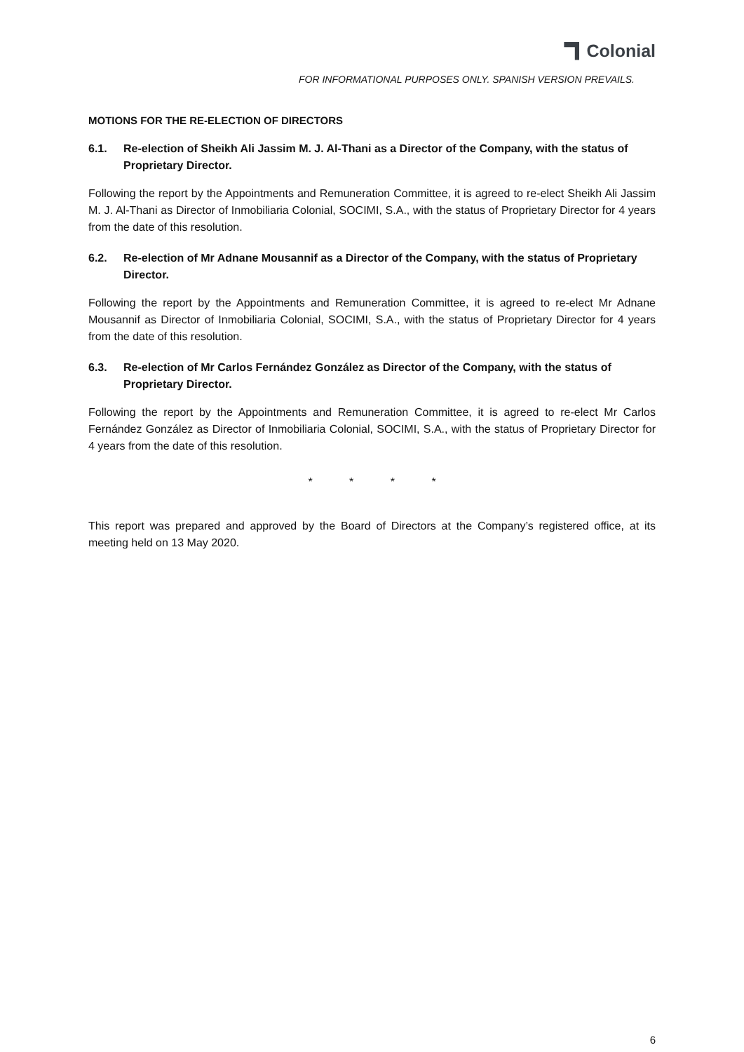Colonial
FOR INFORMATIONAL PURPOSES ONLY. SPANISH VERSION PREVAILS.
MOTIONS FOR THE RE-ELECTION OF DIRECTORS
6.1. Re-election of Sheikh Ali Jassim M. J. Al-Thani as a Director of the Company, with the status of Proprietary Director.
Following the report by the Appointments and Remuneration Committee, it is agreed to re-elect Sheikh Ali Jassim M. J. Al-Thani as Director of Inmobiliaria Colonial, SOCIMI, S.A., with the status of Proprietary Director for 4 years from the date of this resolution.
6.2. Re-election of Mr Adnane Mousannif as a Director of the Company, with the status of Proprietary Director.
Following the report by the Appointments and Remuneration Committee, it is agreed to re-elect Mr Adnane Mousannif as Director of Inmobiliaria Colonial, SOCIMI, S.A., with the status of Proprietary Director for 4 years from the date of this resolution.
6.3. Re-election of Mr Carlos Fernández González as Director of the Company, with the status of Proprietary Director.
Following the report by the Appointments and Remuneration Committee, it is agreed to re-elect Mr Carlos Fernández González as Director of Inmobiliaria Colonial, SOCIMI, S.A., with the status of Proprietary Director for 4 years from the date of this resolution.
* * * *
This report was prepared and approved by the Board of Directors at the Company’s registered office, at its meeting held on 13 May 2020.
6